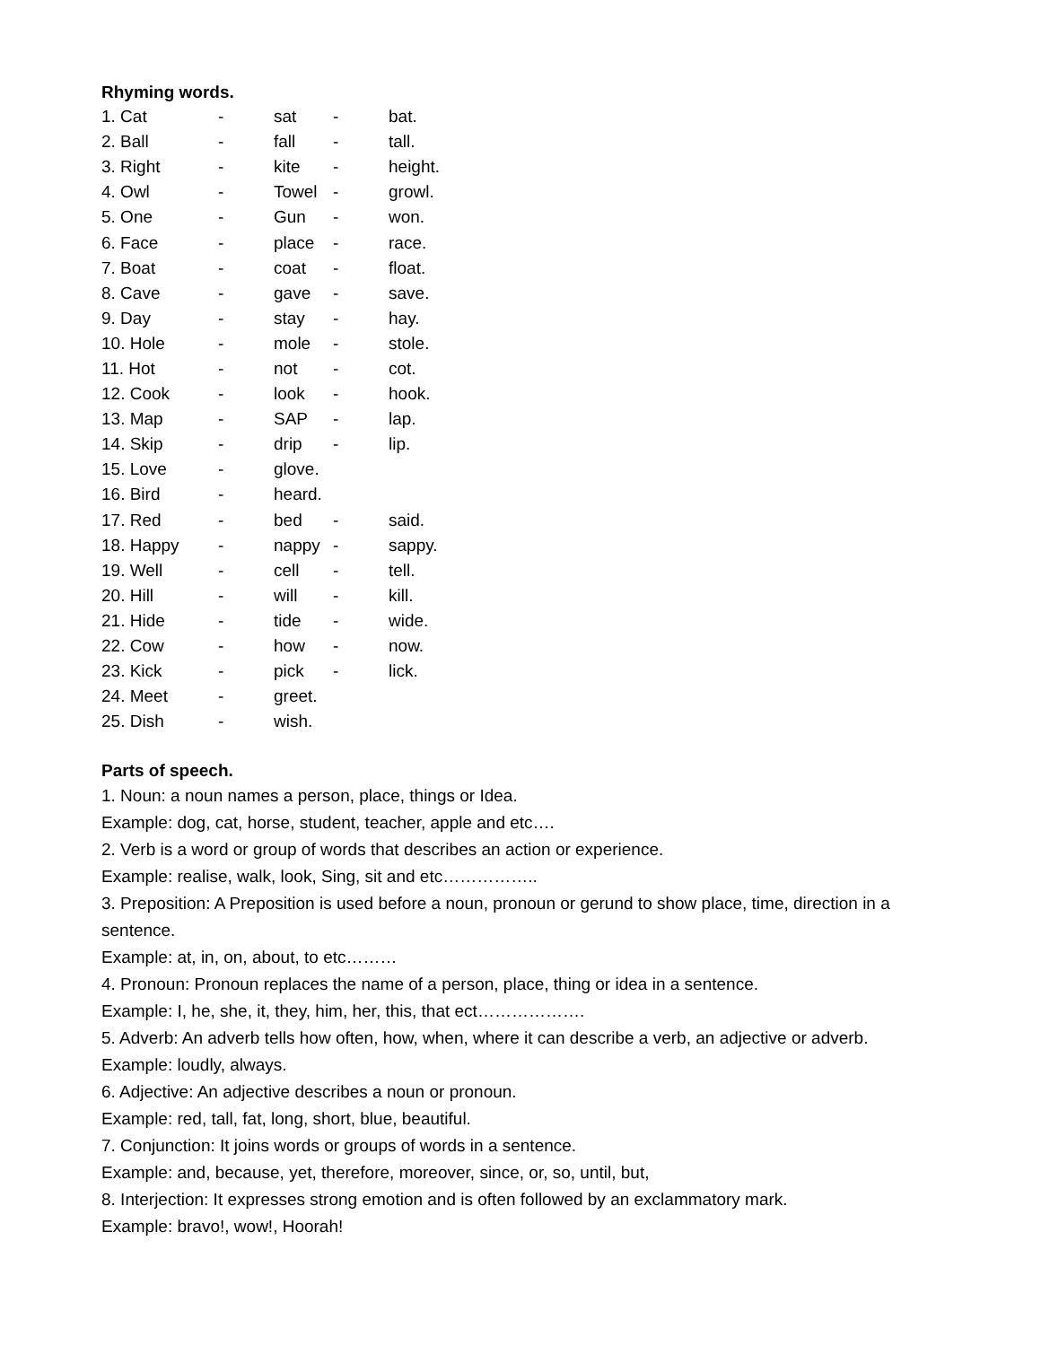Rhyming words.
| 1. Cat | - | sat | - | bat. |
| 2. Ball | - | fall | - | tall. |
| 3. Right | - | kite | - | height. |
| 4. Owl | - | Towel | - | growl. |
| 5. One | - | Gun | - | won. |
| 6. Face | - | place | - | race. |
| 7. Boat | - | coat | - | float. |
| 8. Cave | - | gave | - | save. |
| 9. Day | - | stay | - | hay. |
| 10. Hole | - | mole | - | stole. |
| 11. Hot | - | not | - | cot. |
| 12. Cook | - | look | - | hook. |
| 13. Map | - | SAP | - | lap. |
| 14. Skip | - | drip | - | lip. |
| 15. Love | - | glove. | | |
| 16. Bird | - | heard. | | |
| 17. Red | - | bed | - | said. |
| 18. Happy | - | nappy | - | sappy. |
| 19. Well | - | cell | - | tell. |
| 20. Hill | - | will | - | kill. |
| 21. Hide | - | tide | - | wide. |
| 22. Cow | - | how | - | now. |
| 23. Kick | - | pick | - | lick. |
| 24. Meet | - | greet. | | |
| 25. Dish | - | wish. | | |
Parts of speech.
1. Noun: a noun names a person, place, things or Idea.
Example: dog, cat, horse, student, teacher, apple and etc….
2. Verb is a word or group of words that describes an action or experience.
Example: realise, walk, look, Sing, sit and etc……………..
3. Preposition: A Preposition is used before a noun, pronoun or gerund to show place, time, direction in a sentence.
Example: at, in, on, about, to etc………
4. Pronoun: Pronoun replaces the name of a person, place, thing or idea in a sentence.
Example: I, he, she, it, they, him, her, this, that ect……………….
5. Adverb: An adverb tells how often, how, when, where it can describe a verb, an adjective or adverb.
Example: loudly, always.
6. Adjective: An adjective describes a noun or pronoun.
Example: red, tall, fat, long, short, blue, beautiful.
7. Conjunction: It joins words or groups of words in a sentence.
Example: and, because, yet, therefore, moreover, since, or, so, until, but,
8. Interjection: It expresses strong emotion and is often followed by an exclammatory mark.
Example: bravo!, wow!, Hoorah!